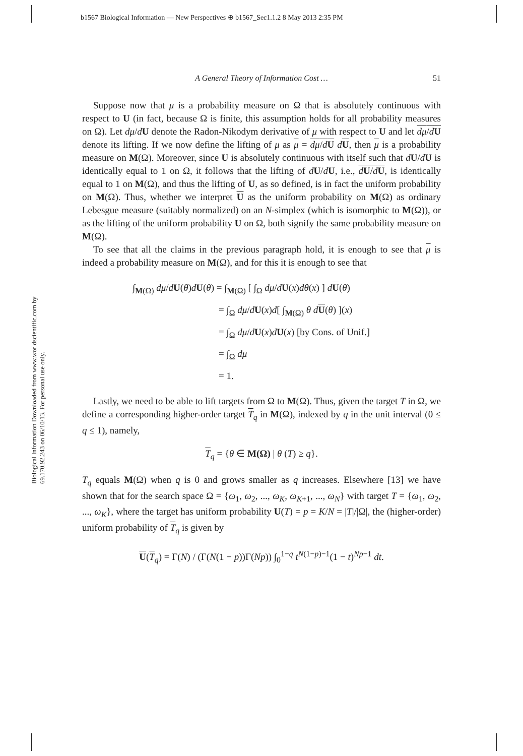b1567 Biological Information — New Perspectives ⊕ b1567_Sec1.1.2 8 May 2013 2:35 PM
Biological Information Downloaded from www.worldscientific.com by 69.170.92.243 on 06/10/13. For personal use only.
A General Theory of Information Cost … 51
Suppose now that μ is a probability measure on Ω that is absolutely continuous with respect to U (in fact, because Ω is finite, this assumption holds for all probability measures on Ω). Let dμ/dU denote the Radon-Nikodym derivative of μ with respect to U and let dμ/dU denote its lifting. If we now define the lifting of μ as μ = dμ/dU dU, then μ is a probability measure on M(Ω). Moreover, since U is absolutely continuous with itself such that dU/dU is identically equal to 1 on Ω, it follows that the lifting of dU/dU, i.e., dU/dU, is identically equal to 1 on M(Ω), and thus the lifting of U, as so defined, is in fact the uniform probability on M(Ω). Thus, whether we interpret U as the uniform probability on M(Ω) as ordinary Lebesgue measure (suitably normalized) on an N-simplex (which is isomorphic to M(Ω)), or as the lifting of the uniform probability U on Ω, both signify the same probability measure on M(Ω).
To see that all the claims in the previous paragraph hold, it is enough to see that μ is indeed a probability measure on M(Ω), and for this it is enough to see that
∫<sub>M(Ω)</sub> dμ/dU(θ)dU(θ) = ∫<sub>M(Ω)</sub> [ ∫<sub>Ω</sub> dμ/dU(x)dθ(x) ] dU(θ)
= ∫<sub>Ω</sub> dμ/dU(x)d[ ∫<sub>M(Ω)</sub> θ d U(θ) ](x)
= ∫<sub>Ω</sub> dμ/dU(x)dU(x) [by Cons. of Unif.]
= ∫<sub>Ω</sub> dμ
= 1.
Lastly, we need to be able to lift targets from Ω to M(Ω). Thus, given the target T in Ω, we define a corresponding higher-order target T<sub>q</sub> in M(Ω), indexed by q in the unit interval (0 ≤ q ≤ 1), namely,
T<sub>q</sub> = {θ ∈ M(Ω) | θ (T) ≥ q}.
T<sub>q</sub> equals M(Ω) when q is 0 and grows smaller as q increases. Elsewhere [13] we have shown that for the search space Ω = {ω<sub>1</sub>, ω<sub>2</sub>, ..., ω<sub>K</sub>, ω<sub>K+1</sub>, ..., ω<sub>N</sub>} with target T = {ω<sub>1</sub>, ω<sub>2</sub>, ..., ω<sub>K</sub>}, where the target has uniform probability U(T) = p = K/N = |T|/|Ω|, the (higher-order) uniform probability of T<sub>q</sub> is given by
U(T<sub>q</sub>) = Γ(N) / (Γ(N(1 − p))Γ(Np)) ∫<sub>0</sub><sup>1−q</sup> t<sup>N(1−p)−1</sup>(1 − t)<sup>Np−1</sup> dt.